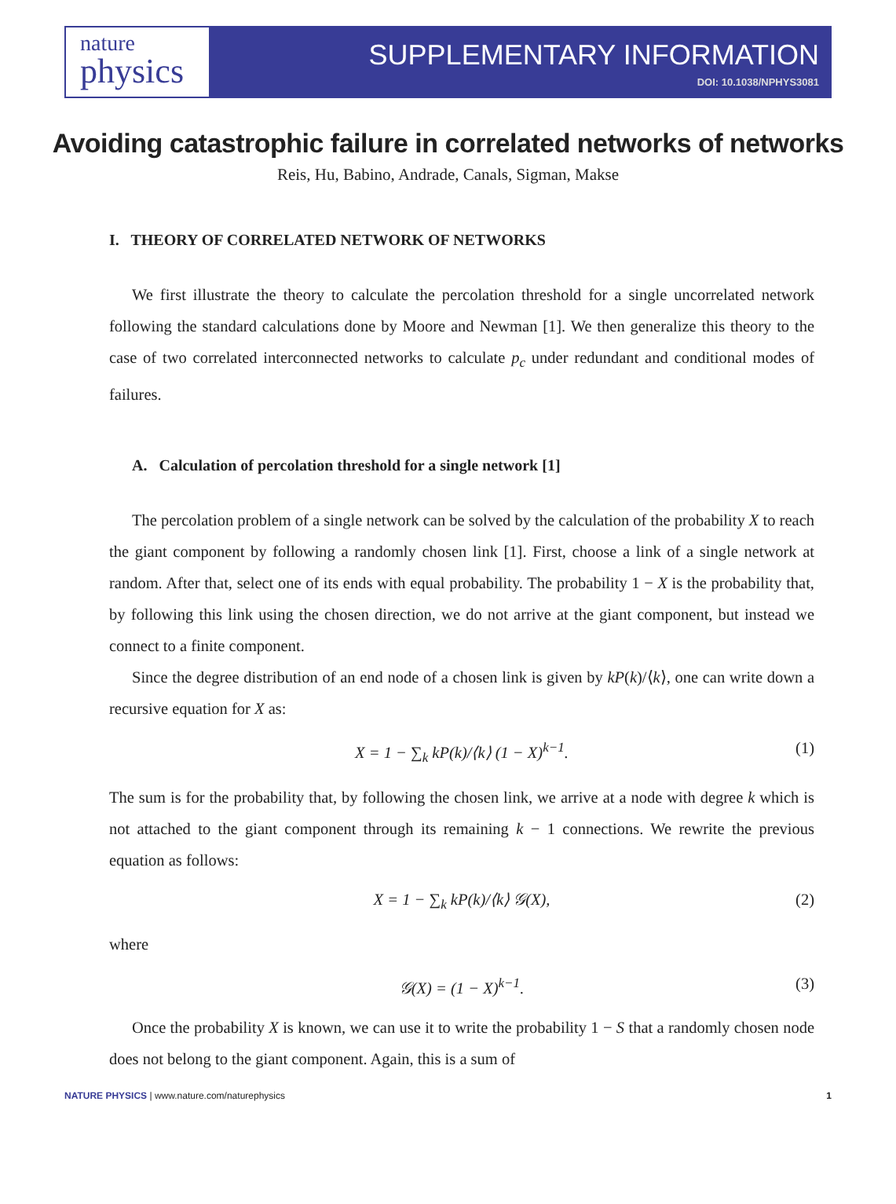nature
physics
SUPPLEMENTARY INFORMATION
DOI: 10.1038/NPHYS3081
Avoiding catastrophic failure in correlated networks of networks
Reis, Hu, Babino, Andrade, Canals, Sigman, Makse
I. THEORY OF CORRELATED NETWORK OF NETWORKS
We first illustrate the theory to calculate the percolation threshold for a single uncorrelated network following the standard calculations done by Moore and Newman [1]. We then generalize this theory to the case of two correlated interconnected networks to calculate p<sub>c</sub> under redundant and conditional modes of failures.
A. Calculation of percolation threshold for a single network [1]
The percolation problem of a single network can be solved by the calculation of the probability X to reach the giant component by following a randomly chosen link [1]. First, choose a link of a single network at random. After that, select one of its ends with equal probability. The probability 1 − X is the probability that, by following this link using the chosen direction, we do not arrive at the giant component, but instead we connect to a finite component.
Since the degree distribution of an end node of a chosen link is given by kP(k)/⟨k⟩, one can write down a recursive equation for X as:
X = 1 − ∑<sub>k</sub> kP(k)/⟨k⟩ (1 − X)<sup>k−1</sup>. (1)
The sum is for the probability that, by following the chosen link, we arrive at a node with degree k which is not attached to the giant component through its remaining k − 1 connections. We rewrite the previous equation as follows:
X = 1 − ∑<sub>k</sub> kP(k)/⟨k⟩ 𝒢(X), (2)
where
𝒢(X) = (1 − X)<sup>k−1</sup>. (3)
Once the probability X is known, we can use it to write the probability 1 − S that a randomly chosen node does not belong to the giant component. Again, this is a sum of
NATURE PHYSICS | www.nature.com/naturephysics 1